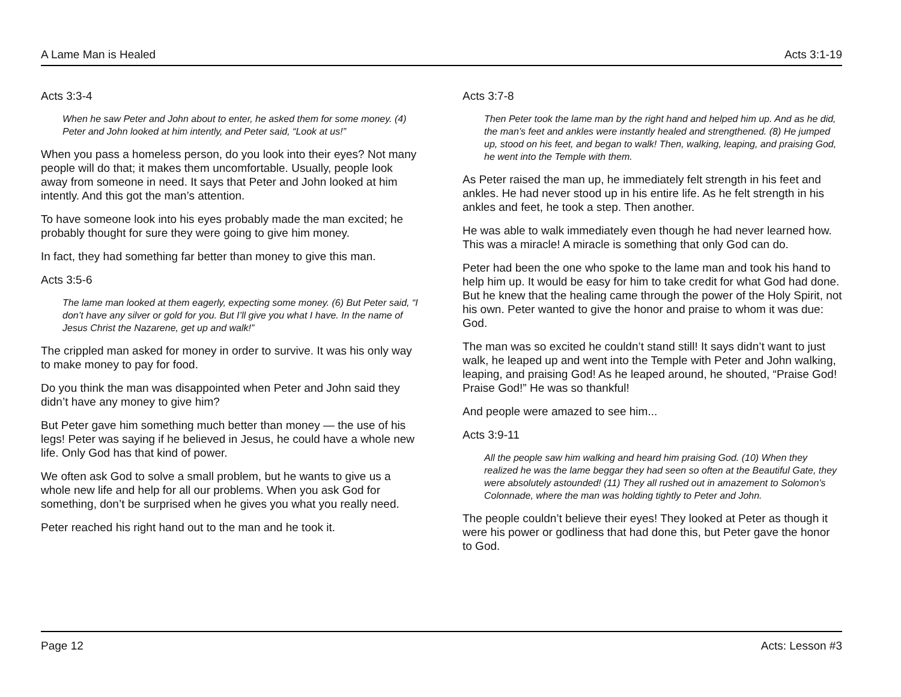A Lame Man is Healed Acts 3:1-19
Acts 3:3-4
When he saw Peter and John about to enter, he asked them for some money. (4) Peter and John looked at him intently, and Peter said, “Look at us!”
When you pass a homeless person, do you look into their eyes? Not many people will do that; it makes them uncomfortable. Usually, people look away from someone in need. It says that Peter and John looked at him intently. And this got the man’s attention.
To have someone look into his eyes probably made the man excited; he probably thought for sure they were going to give him money.
In fact, they had something far better than money to give this man.
Acts 3:5-6
The lame man looked at them eagerly, expecting some money. (6) But Peter said, “I don’t have any silver or gold for you. But I’ll give you what I have. In the name of Jesus Christ the Nazarene, get up and walk!”
The crippled man asked for money in order to survive. It was his only way to make money to pay for food.
Do you think the man was disappointed when Peter and John said they didn’t have any money to give him?
But Peter gave him something much better than money — the use of his legs! Peter was saying if he believed in Jesus, he could have a whole new life. Only God has that kind of power.
We often ask God to solve a small problem, but he wants to give us a whole new life and help for all our problems. When you ask God for something, don’t be surprised when he gives you what you really need.
Peter reached his right hand out to the man and he took it.
Acts 3:7-8
Then Peter took the lame man by the right hand and helped him up. And as he did, the man’s feet and ankles were instantly healed and strengthened. (8) He jumped up, stood on his feet, and began to walk! Then, walking, leaping, and praising God, he went into the Temple with them.
As Peter raised the man up, he immediately felt strength in his feet and ankles. He had never stood up in his entire life. As he felt strength in his ankles and feet, he took a step. Then another.
He was able to walk immediately even though he had never learned how. This was a miracle! A miracle is something that only God can do.
Peter had been the one who spoke to the lame man and took his hand to help him up. It would be easy for him to take credit for what God had done. But he knew that the healing came through the power of the Holy Spirit, not his own. Peter wanted to give the honor and praise to whom it was due: God.
The man was so excited he couldn’t stand still! It says didn’t want to just walk, he leaped up and went into the Temple with Peter and John walking, leaping, and praising God! As he leaped around, he shouted, “Praise God! Praise God!” He was so thankful!
And people were amazed to see him...
Acts 3:9-11
All the people saw him walking and heard him praising God. (10) When they realized he was the lame beggar they had seen so often at the Beautiful Gate, they were absolutely astounded! (11) They all rushed out in amazement to Solomon’s Colonnade, where the man was holding tightly to Peter and John.
The people couldn’t believe their eyes! They looked at Peter as though it were his power or godliness that had done this, but Peter gave the honor to God.
Page 12 Acts: Lesson #3